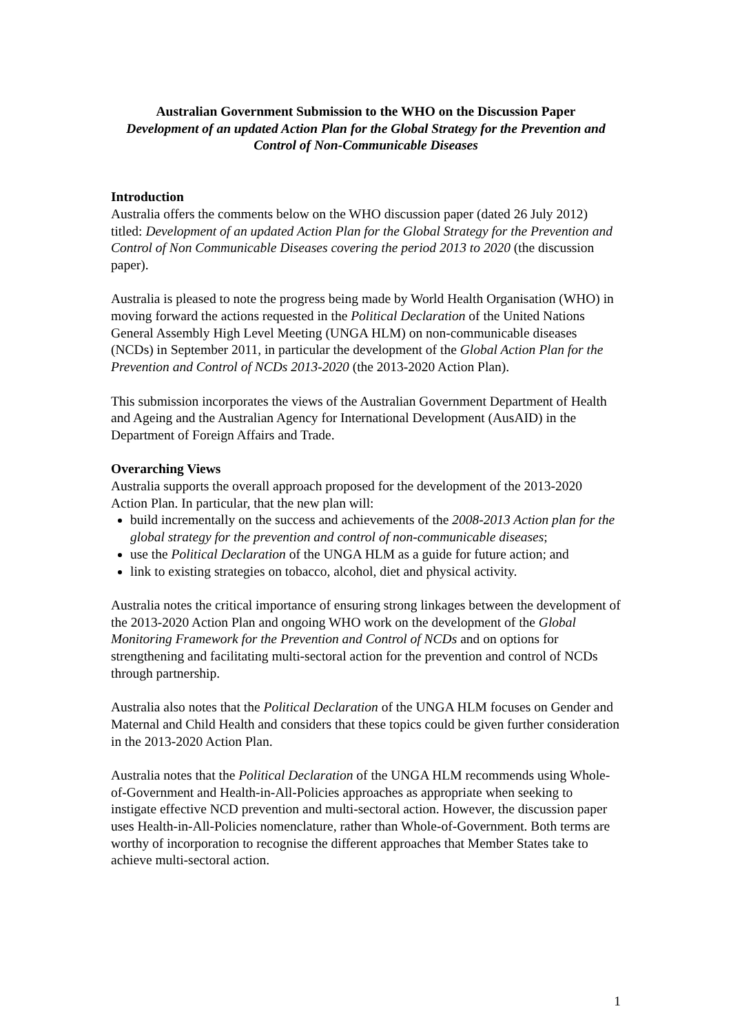Australian Government Submission to the WHO on the Discussion Paper
Development of an updated Action Plan for the Global Strategy for the Prevention and Control of Non-Communicable Diseases
Introduction
Australia offers the comments below on the WHO discussion paper (dated 26 July 2012) titled: Development of an updated Action Plan for the Global Strategy for the Prevention and Control of Non Communicable Diseases covering the period 2013 to 2020 (the discussion paper).
Australia is pleased to note the progress being made by World Health Organisation (WHO) in moving forward the actions requested in the Political Declaration of the United Nations General Assembly High Level Meeting (UNGA HLM) on non-communicable diseases (NCDs) in September 2011, in particular the development of the Global Action Plan for the Prevention and Control of NCDs 2013-2020 (the 2013-2020 Action Plan).
This submission incorporates the views of the Australian Government Department of Health and Ageing and the Australian Agency for International Development (AusAID) in the Department of Foreign Affairs and Trade.
Overarching Views
Australia supports the overall approach proposed for the development of the 2013-2020 Action Plan. In particular, that the new plan will:
build incrementally on the success and achievements of the 2008-2013 Action plan for the global strategy for the prevention and control of non-communicable diseases;
use the Political Declaration of the UNGA HLM as a guide for future action; and
link to existing strategies on tobacco, alcohol, diet and physical activity.
Australia notes the critical importance of ensuring strong linkages between the development of the 2013-2020 Action Plan and ongoing WHO work on the development of the Global Monitoring Framework for the Prevention and Control of NCDs and on options for strengthening and facilitating multi-sectoral action for the prevention and control of NCDs through partnership.
Australia also notes that the Political Declaration of the UNGA HLM focuses on Gender and Maternal and Child Health and considers that these topics could be given further consideration in the 2013-2020 Action Plan.
Australia notes that the Political Declaration of the UNGA HLM recommends using Whole-of-Government and Health-in-All-Policies approaches as appropriate when seeking to instigate effective NCD prevention and multi-sectoral action. However, the discussion paper uses Health-in-All-Policies nomenclature, rather than Whole-of-Government. Both terms are worthy of incorporation to recognise the different approaches that Member States take to achieve multi-sectoral action.
1